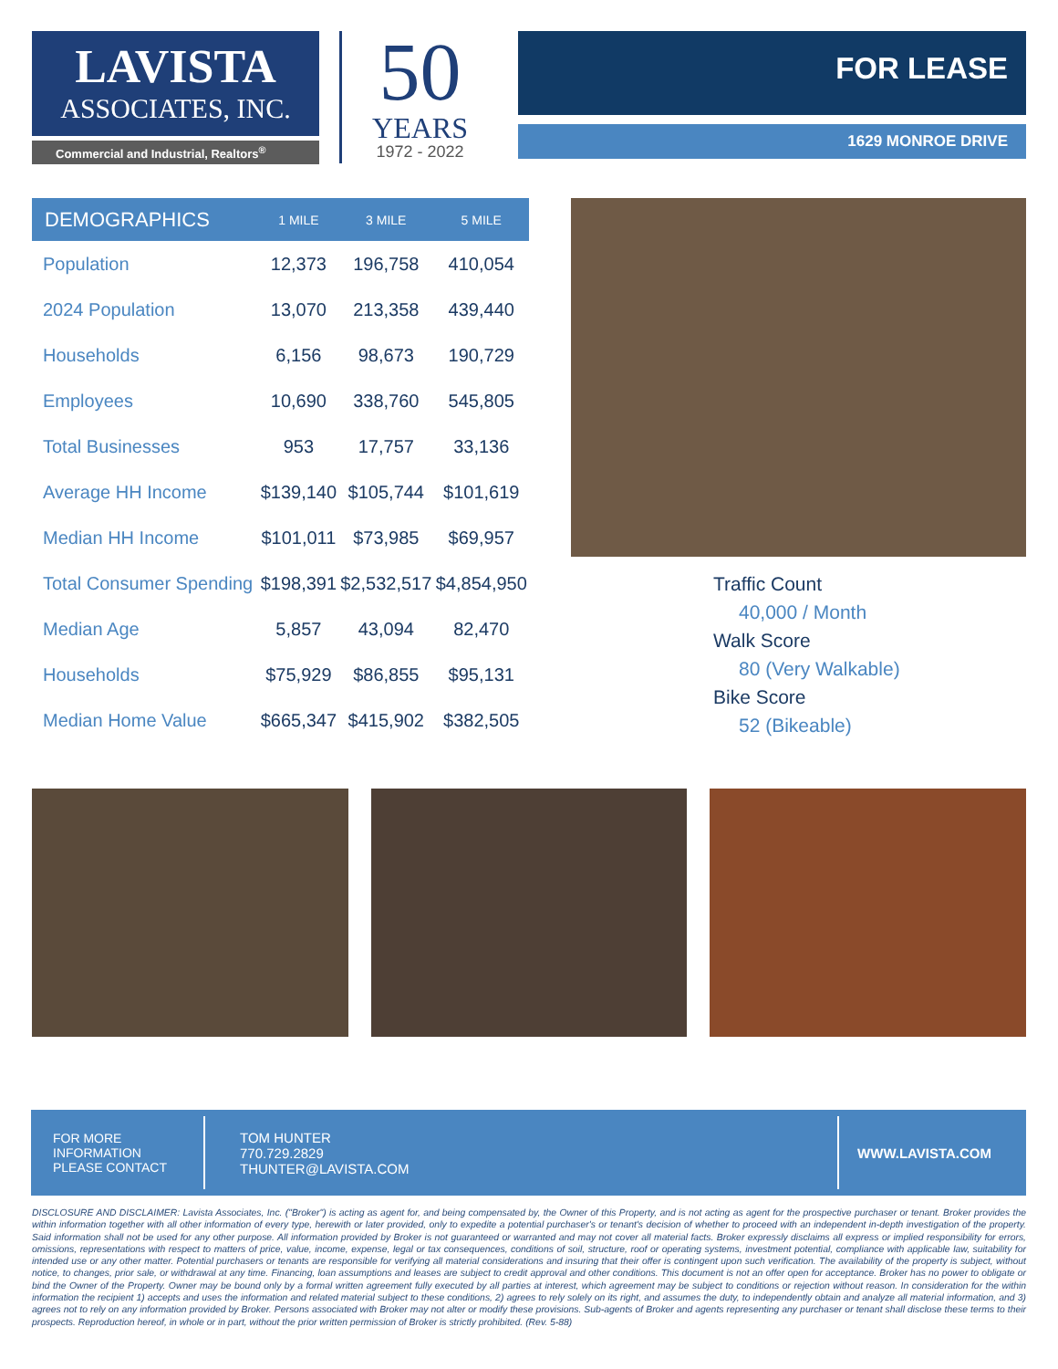LAVISTA
ASSOCIATES, INC.
Commercial and Industrial, Realtors<sup>®</sup>
50
YEARS
1972 - 2022
FOR LEASE
1629 MONROE DRIVE
| DEMOGRAPHICS | 1 MILE | 3 MILE | 5 MILE |
| --- | --- | --- | --- |
| Population | 12,373 | 196,758 | 410,054 |
| 2024 Population | 13,070 | 213,358 | 439,440 |
| Households | 6,156 | 98,673 | 190,729 |
| Employees | 10,690 | 338,760 | 545,805 |
| Total Businesses | 953 | 17,757 | 33,136 |
| Average HH Income | $139,140 | $105,744 | $101,619 |
| Median HH Income | $101,011 | $73,985 | $69,957 |
| Total Consumer Spending | $198,391 | $2,532,517 | $4,854,950 |
| Median Age | 5,857 | 43,094 | 82,470 |
| Households | $75,929 | $86,855 | $95,131 |
| Median Home Value | $665,347 | $415,902 | $382,505 |
Traffic Count
40,000 / Month
Walk Score
80 (Very Walkable)
Bike Score
52 (Bikeable)
FOR MORE
INFORMATION
PLEASE CONTACT
TOM HUNTER
770.729.2829
THUNTER@LAVISTA.COM
WWW.LAVISTA.COM
DISCLOSURE AND DISCLAIMER: Lavista Associates, Inc. ("Broker") is acting as agent for, and being compensated by, the Owner of this Property, and is not acting as agent for the prospective purchaser or tenant. Broker provides the within information together with all other information of every type, herewith or later provided, only to expedite a potential purchaser's or tenant's decision of whether to proceed with an independent in-depth investigation of the property. Said information shall not be used for any other purpose. All information provided by Broker is not guaranteed or warranted and may not cover all material facts. Broker expressly disclaims all express or implied responsibility for errors, omissions, representations with respect to matters of price, value, income, expense, legal or tax consequences, conditions of soil, structure, roof or operating systems, investment potential, compliance with applicable law, suitability for intended use or any other matter. Potential purchasers or tenants are responsible for verifying all material considerations and insuring that their offer is contingent upon such verification. The availability of the property is subject, without notice, to changes, prior sale, or withdrawal at any time. Financing, loan assumptions and leases are subject to credit approval and other conditions. This document is not an offer open for acceptance. Broker has no power to obligate or bind the Owner of the Property. Owner may be bound only by a formal written agreement fully executed by all parties at interest, which agreement may be subject to conditions or rejection without reason. In consideration for the within information the recipient 1) accepts and uses the information and related material subject to these conditions, 2) agrees to rely solely on its right, and assumes the duty, to independently obtain and analyze all material information, and 3) agrees not to rely on any information provided by Broker. Persons associated with Broker may not alter or modify these provisions. Sub-agents of Broker and agents representing any purchaser or tenant shall disclose these terms to their prospects. Reproduction hereof, in whole or in part, without the prior written permission of Broker is strictly prohibited. (Rev. 5-88)